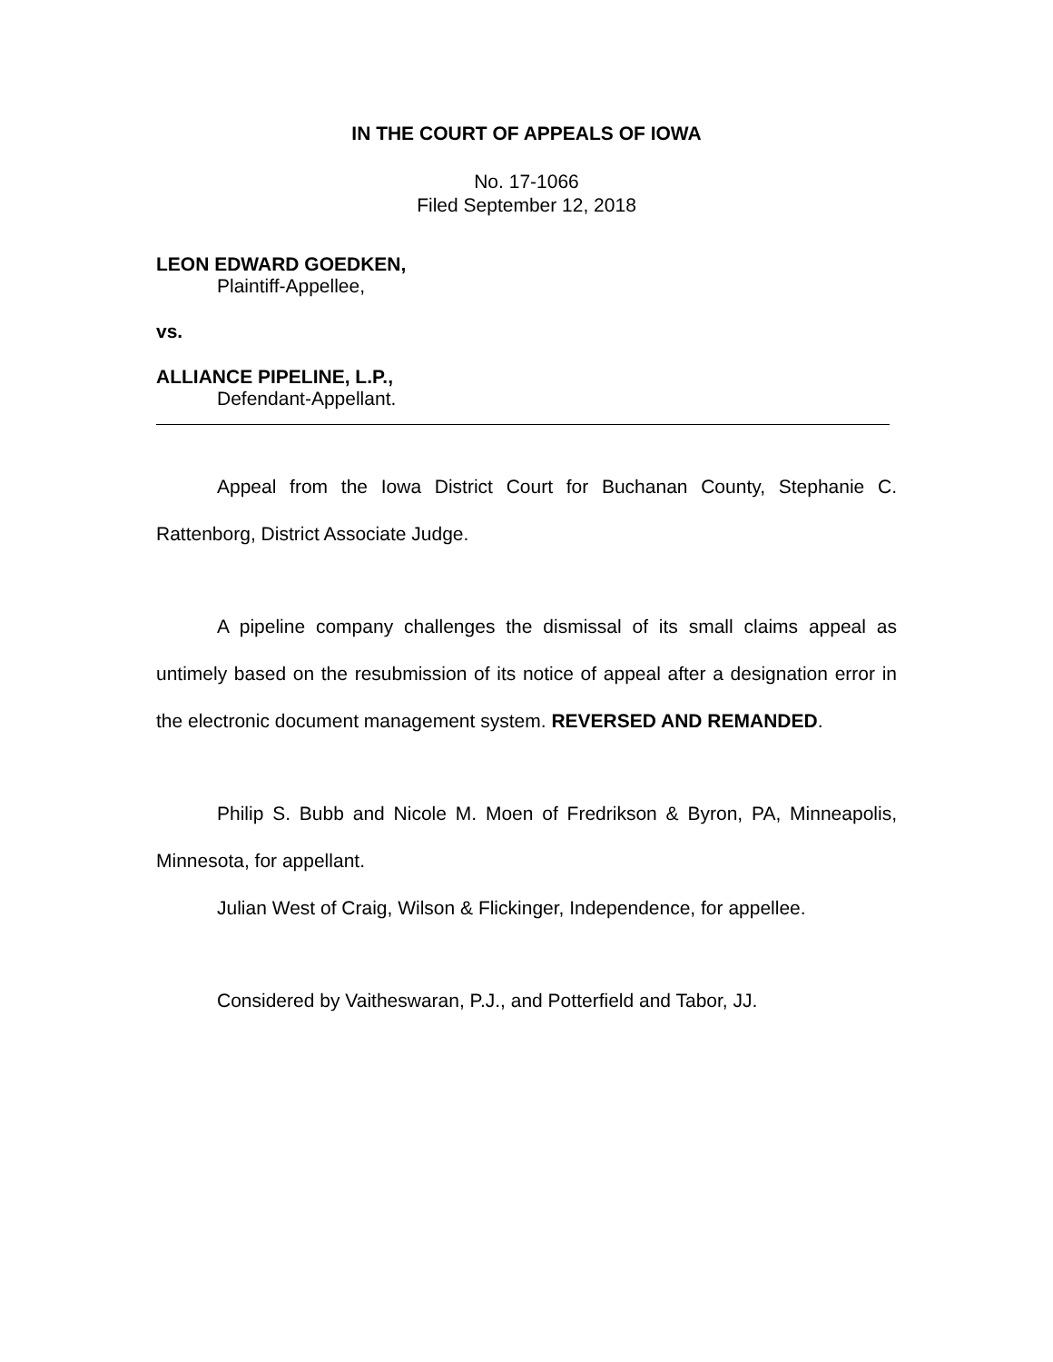IN THE COURT OF APPEALS OF IOWA
No. 17-1066
Filed September 12, 2018
LEON EDWARD GOEDKEN,
Plaintiff-Appellee,
vs.
ALLIANCE PIPELINE, L.P.,
Defendant-Appellant.
Appeal from the Iowa District Court for Buchanan County, Stephanie C. Rattenborg, District Associate Judge.
A pipeline company challenges the dismissal of its small claims appeal as untimely based on the resubmission of its notice of appeal after a designation error in the electronic document management system. REVERSED AND REMANDED.
Philip S. Bubb and Nicole M. Moen of Fredrikson & Byron, PA, Minneapolis, Minnesota, for appellant.
Julian West of Craig, Wilson & Flickinger, Independence, for appellee.
Considered by Vaitheswaran, P.J., and Potterfield and Tabor, JJ.